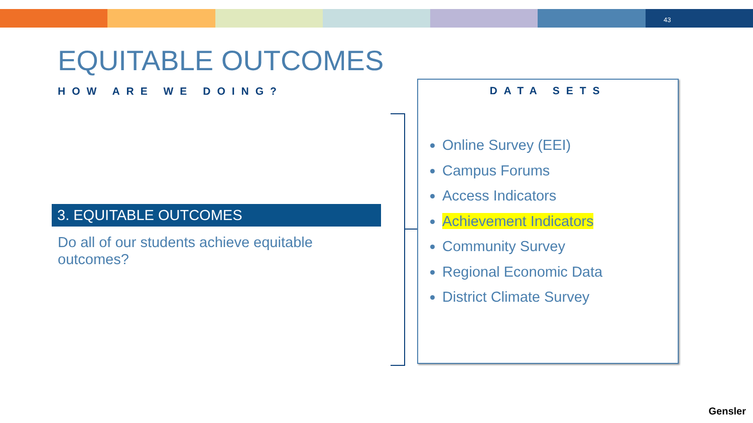43
EQUITABLE OUTCOMES
HOW ARE WE DOING?
3. EQUITABLE OUTCOMES
Do all of our students achieve equitable outcomes?
DATA SETS
Online Survey (EEI)
Campus Forums
Access Indicators
Achievement Indicators
Community Survey
Regional Economic Data
District Climate Survey
Gensler